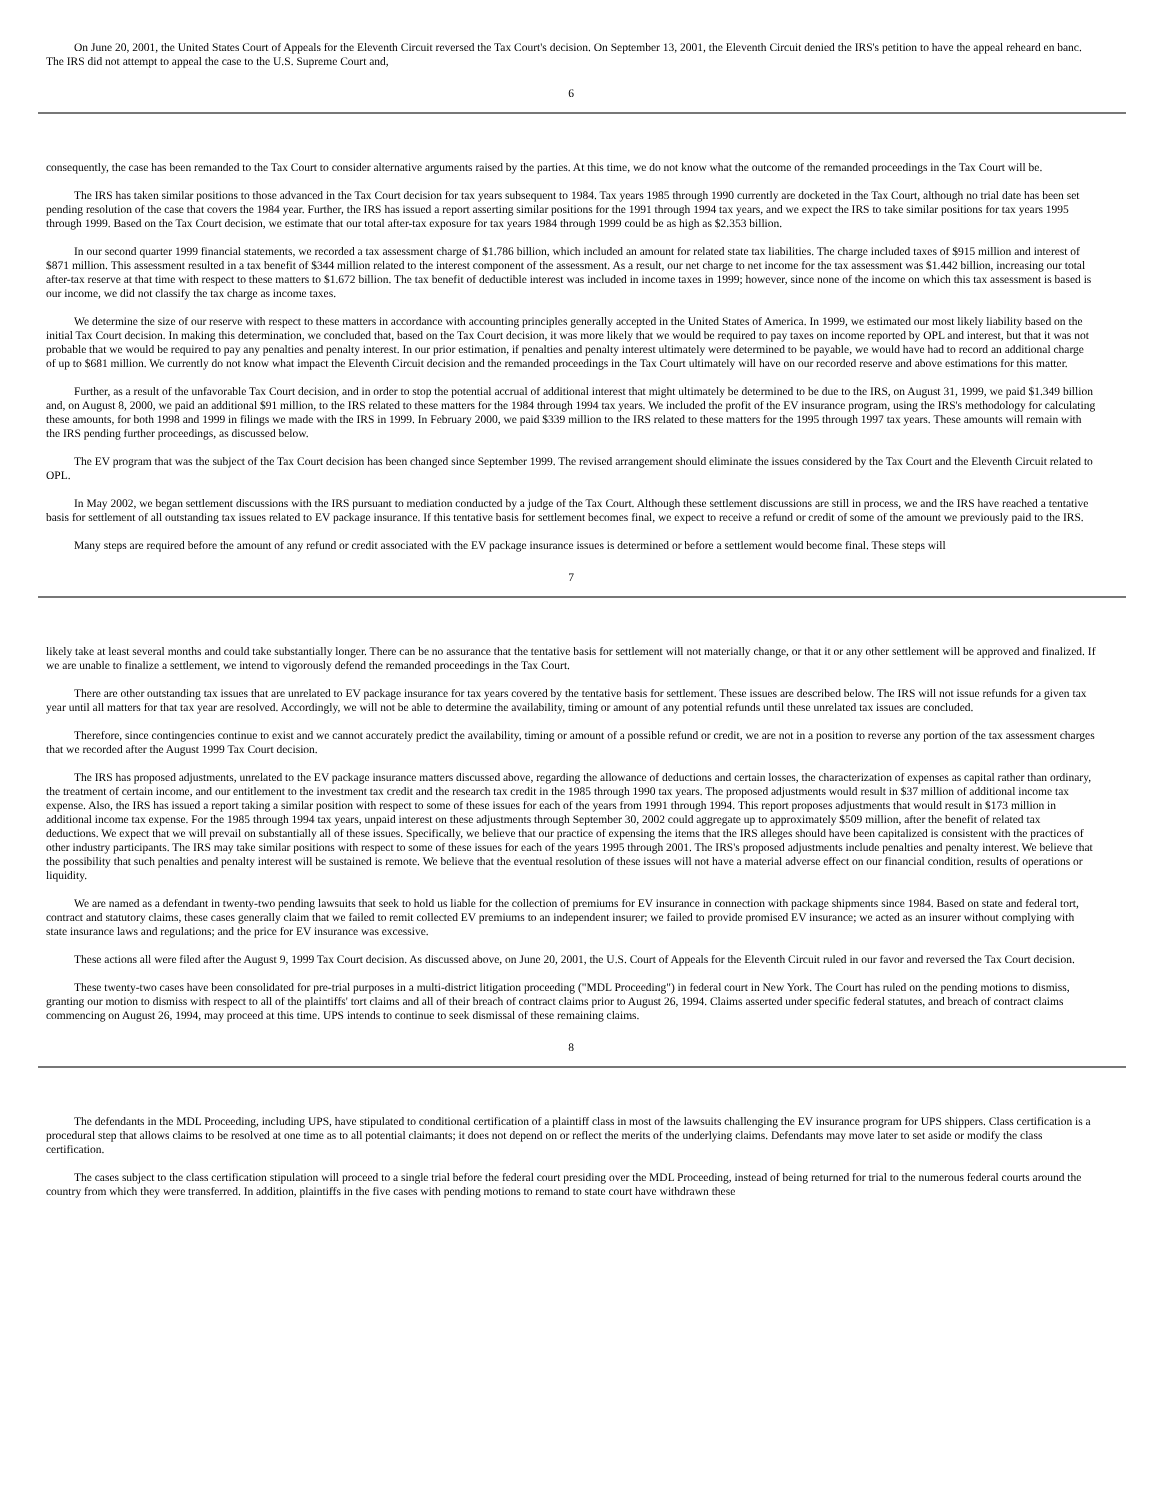On June 20, 2001, the United States Court of Appeals for the Eleventh Circuit reversed the Tax Court's decision. On September 13, 2001, the Eleventh Circuit denied the IRS's petition to have the appeal reheard en banc. The IRS did not attempt to appeal the case to the U.S. Supreme Court and,
6
consequently, the case has been remanded to the Tax Court to consider alternative arguments raised by the parties. At this time, we do not know what the outcome of the remanded proceedings in the Tax Court will be.
The IRS has taken similar positions to those advanced in the Tax Court decision for tax years subsequent to 1984. Tax years 1985 through 1990 currently are docketed in the Tax Court, although no trial date has been set pending resolution of the case that covers the 1984 year. Further, the IRS has issued a report asserting similar positions for the 1991 through 1994 tax years, and we expect the IRS to take similar positions for tax years 1995 through 1999. Based on the Tax Court decision, we estimate that our total after-tax exposure for tax years 1984 through 1999 could be as high as $2.353 billion.
In our second quarter 1999 financial statements, we recorded a tax assessment charge of $1.786 billion, which included an amount for related state tax liabilities. The charge included taxes of $915 million and interest of $871 million. This assessment resulted in a tax benefit of $344 million related to the interest component of the assessment. As a result, our net charge to net income for the tax assessment was $1.442 billion, increasing our total after-tax reserve at that time with respect to these matters to $1.672 billion. The tax benefit of deductible interest was included in income taxes in 1999; however, since none of the income on which this tax assessment is based is our income, we did not classify the tax charge as income taxes.
We determine the size of our reserve with respect to these matters in accordance with accounting principles generally accepted in the United States of America. In 1999, we estimated our most likely liability based on the initial Tax Court decision. In making this determination, we concluded that, based on the Tax Court decision, it was more likely that we would be required to pay taxes on income reported by OPL and interest, but that it was not probable that we would be required to pay any penalties and penalty interest. In our prior estimation, if penalties and penalty interest ultimately were determined to be payable, we would have had to record an additional charge of up to $681 million. We currently do not know what impact the Eleventh Circuit decision and the remanded proceedings in the Tax Court ultimately will have on our recorded reserve and above estimations for this matter.
Further, as a result of the unfavorable Tax Court decision, and in order to stop the potential accrual of additional interest that might ultimately be determined to be due to the IRS, on August 31, 1999, we paid $1.349 billion and, on August 8, 2000, we paid an additional $91 million, to the IRS related to these matters for the 1984 through 1994 tax years. We included the profit of the EV insurance program, using the IRS's methodology for calculating these amounts, for both 1998 and 1999 in filings we made with the IRS in 1999. In February 2000, we paid $339 million to the IRS related to these matters for the 1995 through 1997 tax years. These amounts will remain with the IRS pending further proceedings, as discussed below.
The EV program that was the subject of the Tax Court decision has been changed since September 1999. The revised arrangement should eliminate the issues considered by the Tax Court and the Eleventh Circuit related to OPL.
In May 2002, we began settlement discussions with the IRS pursuant to mediation conducted by a judge of the Tax Court. Although these settlement discussions are still in process, we and the IRS have reached a tentative basis for settlement of all outstanding tax issues related to EV package insurance. If this tentative basis for settlement becomes final, we expect to receive a refund or credit of some of the amount we previously paid to the IRS.
Many steps are required before the amount of any refund or credit associated with the EV package insurance issues is determined or before a settlement would become final. These steps will
7
likely take at least several months and could take substantially longer. There can be no assurance that the tentative basis for settlement will not materially change, or that it or any other settlement will be approved and finalized. If we are unable to finalize a settlement, we intend to vigorously defend the remanded proceedings in the Tax Court.
There are other outstanding tax issues that are unrelated to EV package insurance for tax years covered by the tentative basis for settlement. These issues are described below. The IRS will not issue refunds for a given tax year until all matters for that tax year are resolved. Accordingly, we will not be able to determine the availability, timing or amount of any potential refunds until these unrelated tax issues are concluded.
Therefore, since contingencies continue to exist and we cannot accurately predict the availability, timing or amount of a possible refund or credit, we are not in a position to reverse any portion of the tax assessment charges that we recorded after the August 1999 Tax Court decision.
The IRS has proposed adjustments, unrelated to the EV package insurance matters discussed above, regarding the allowance of deductions and certain losses, the characterization of expenses as capital rather than ordinary, the treatment of certain income, and our entitlement to the investment tax credit and the research tax credit in the 1985 through 1990 tax years. The proposed adjustments would result in $37 million of additional income tax expense. Also, the IRS has issued a report taking a similar position with respect to some of these issues for each of the years from 1991 through 1994. This report proposes adjustments that would result in $173 million in additional income tax expense. For the 1985 through 1994 tax years, unpaid interest on these adjustments through September 30, 2002 could aggregate up to approximately $509 million, after the benefit of related tax deductions. We expect that we will prevail on substantially all of these issues. Specifically, we believe that our practice of expensing the items that the IRS alleges should have been capitalized is consistent with the practices of other industry participants. The IRS may take similar positions with respect to some of these issues for each of the years 1995 through 2001. The IRS's proposed adjustments include penalties and penalty interest. We believe that the possibility that such penalties and penalty interest will be sustained is remote. We believe that the eventual resolution of these issues will not have a material adverse effect on our financial condition, results of operations or liquidity.
We are named as a defendant in twenty-two pending lawsuits that seek to hold us liable for the collection of premiums for EV insurance in connection with package shipments since 1984. Based on state and federal tort, contract and statutory claims, these cases generally claim that we failed to remit collected EV premiums to an independent insurer; we failed to provide promised EV insurance; we acted as an insurer without complying with state insurance laws and regulations; and the price for EV insurance was excessive.
These actions all were filed after the August 9, 1999 Tax Court decision. As discussed above, on June 20, 2001, the U.S. Court of Appeals for the Eleventh Circuit ruled in our favor and reversed the Tax Court decision.
These twenty-two cases have been consolidated for pre-trial purposes in a multi-district litigation proceeding ("MDL Proceeding") in federal court in New York. The Court has ruled on the pending motions to dismiss, granting our motion to dismiss with respect to all of the plaintiffs' tort claims and all of their breach of contract claims prior to August 26, 1994. Claims asserted under specific federal statutes, and breach of contract claims commencing on August 26, 1994, may proceed at this time. UPS intends to continue to seek dismissal of these remaining claims.
8
The defendants in the MDL Proceeding, including UPS, have stipulated to conditional certification of a plaintiff class in most of the lawsuits challenging the EV insurance program for UPS shippers. Class certification is a procedural step that allows claims to be resolved at one time as to all potential claimants; it does not depend on or reflect the merits of the underlying claims. Defendants may move later to set aside or modify the class certification.
The cases subject to the class certification stipulation will proceed to a single trial before the federal court presiding over the MDL Proceeding, instead of being returned for trial to the numerous federal courts around the country from which they were transferred. In addition, plaintiffs in the five cases with pending motions to remand to state court have withdrawn these